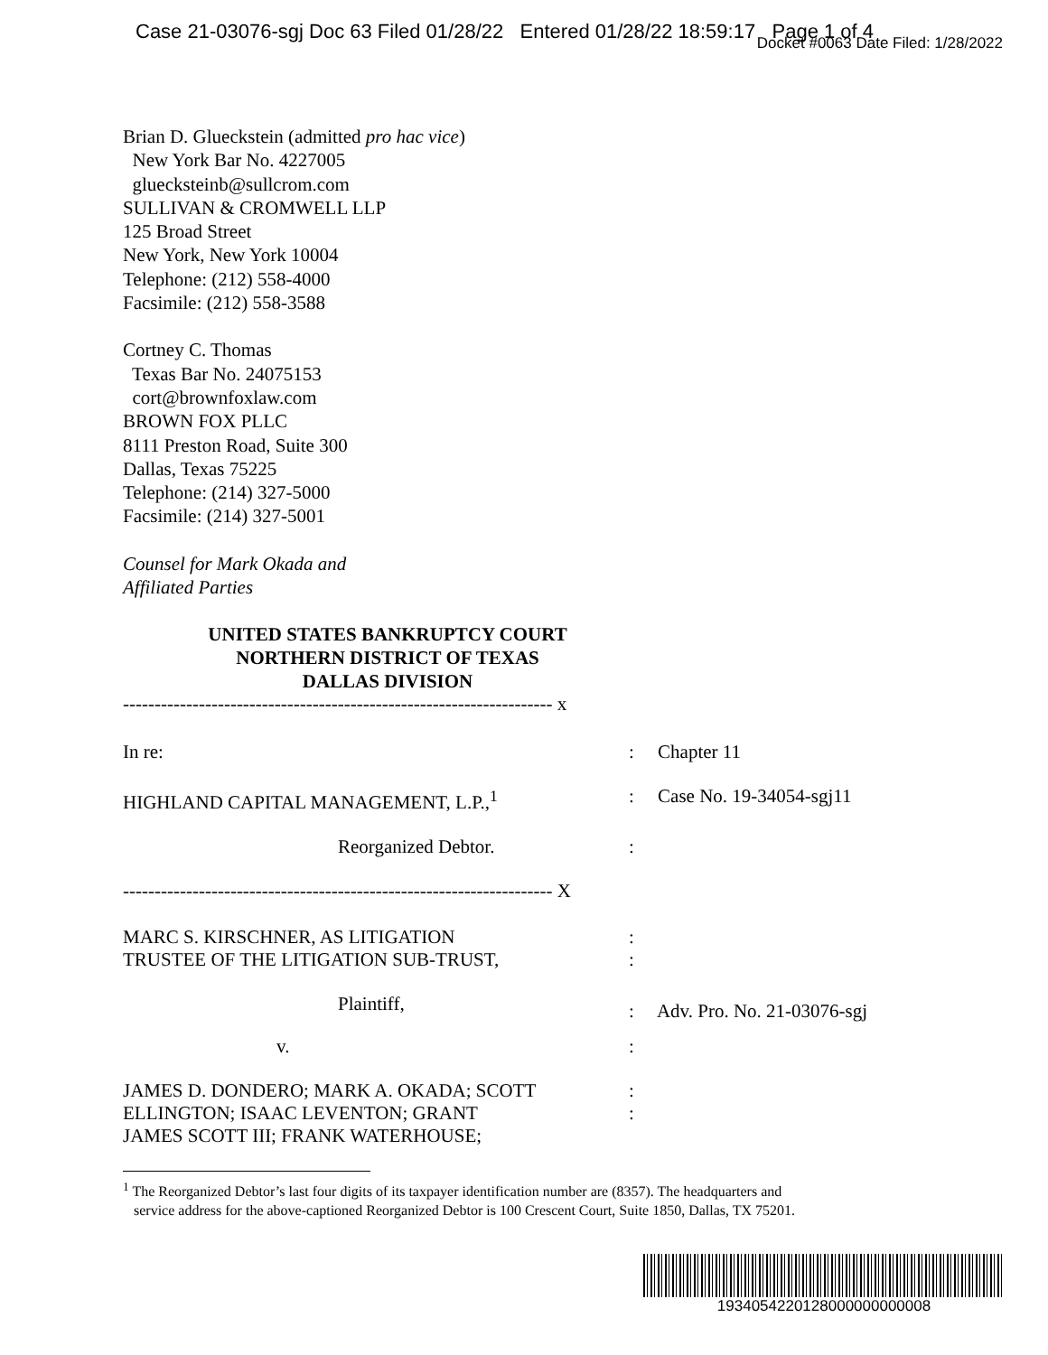Case 21-03076-sgj Doc 63 Filed 01/28/22 Entered 01/28/22 18:59:17 Page 1 of 4
Docket #0063 Date Filed: 1/28/2022
Brian D. Glueckstein (admitted pro hac vice)
New York Bar No. 4227005
gluecksteinb@sullcrom.com
SULLIVAN & CROMWELL LLP
125 Broad Street
New York, New York 10004
Telephone: (212) 558-4000
Facsimile: (212) 558-3588
Cortney C. Thomas
Texas Bar No. 24075153
cort@brownfoxlaw.com
BROWN FOX PLLC
8111 Preston Road, Suite 300
Dallas, Texas 75225
Telephone: (214) 327-5000
Facsimile: (214) 327-5001
Counsel for Mark Okada and
Affiliated Parties
UNITED STATES BANKRUPTCY COURT
NORTHERN DISTRICT OF TEXAS
DALLAS DIVISION
| -------------------------------------------------------------------- x | |
| In re: | : Chapter 11 |
| HIGHLAND CAPITAL MANAGEMENT, L.P.,<sup>1</sup> | : Case No. 19-34054-sgj11 |
| Reorganized Debtor. | : |
| -------------------------------------------------------------------- X | |
| MARC S. KIRSCHNER, AS LITIGATION TRUSTEE OF THE LITIGATION SUB-TRUST, | : : |
| Plaintiff, | : Adv. Pro. No. 21-03076-sgj |
| v. | : |
| JAMES D. DONDERO; MARK A. OKADA; SCOTT ELLINGTON; ISAAC LEVENTON; GRANT JAMES SCOTT III; FRANK WATERHOUSE; | : : |
<sup>1</sup> The Reorganized Debtor’s last four digits of its taxpayer identification number are (8357). The headquarters and
service address for the above-captioned Reorganized Debtor is 100 Crescent Court, Suite 1850, Dallas, TX 75201.
1934054220128000000000008